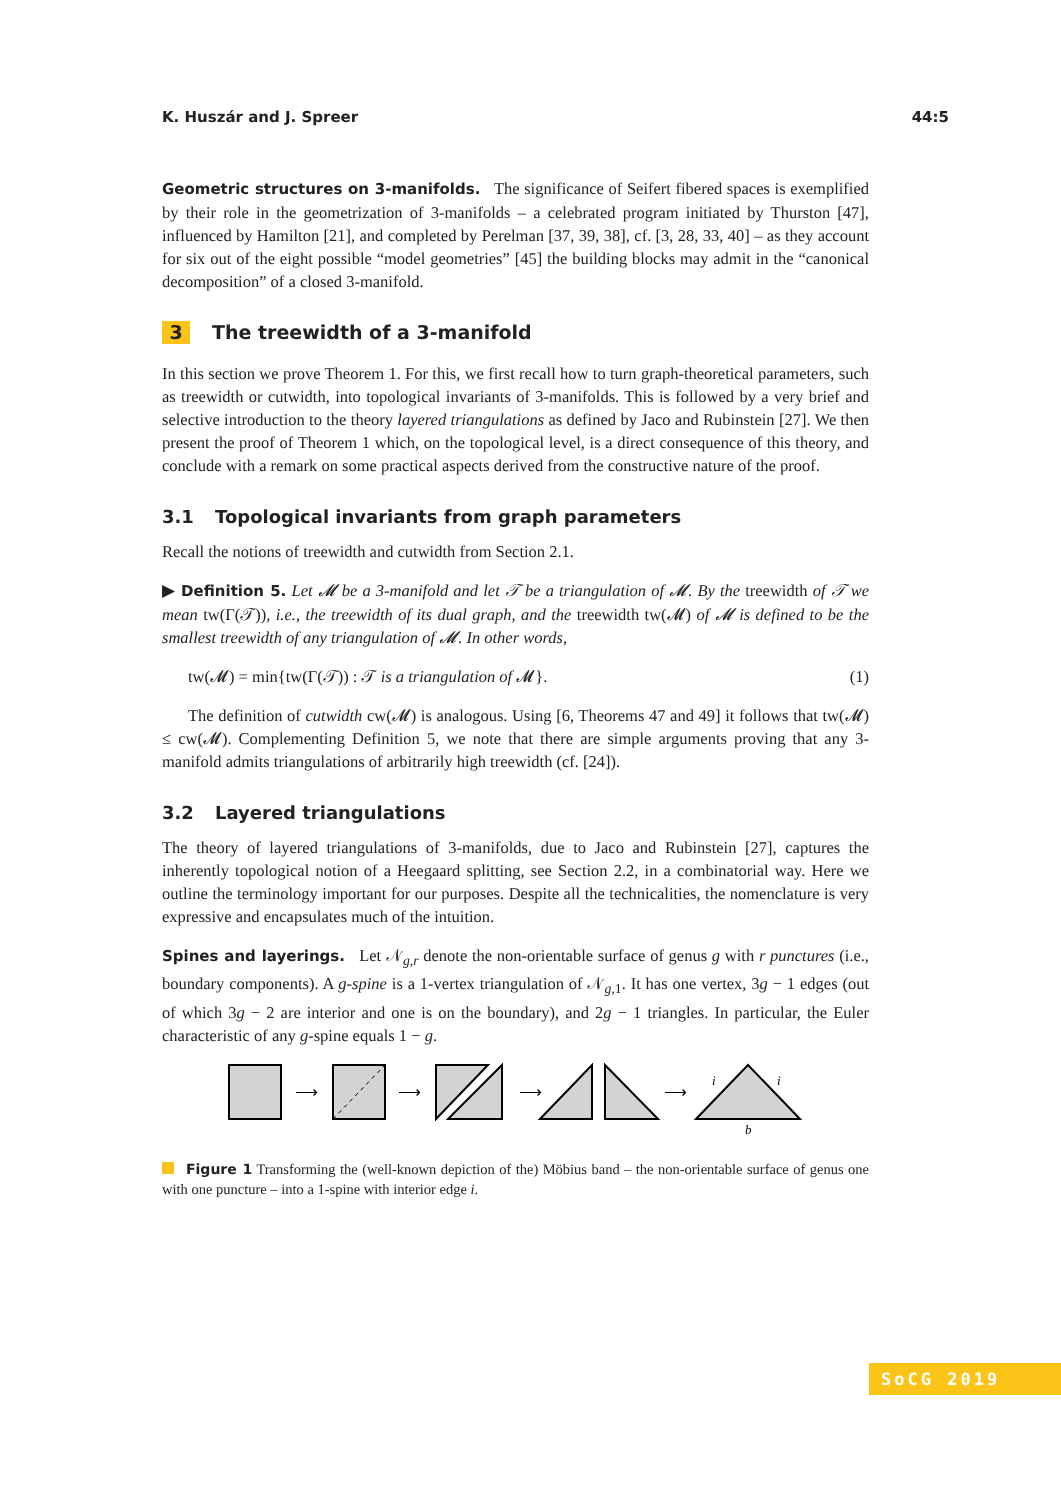K. Huszár and J. Spreer 44:5
Geometric structures on 3-manifolds. The significance of Seifert fibered spaces is exemplified by their role in the geometrization of 3-manifolds – a celebrated program initiated by Thurston [47], influenced by Hamilton [21], and completed by Perelman [37, 39, 38], cf. [3, 28, 33, 40] – as they account for six out of the eight possible “model geometries” [45] the building blocks may admit in the “canonical decomposition” of a closed 3-manifold.
3 The treewidth of a 3-manifold
In this section we prove Theorem 1. For this, we first recall how to turn graph-theoretical parameters, such as treewidth or cutwidth, into topological invariants of 3-manifolds. This is followed by a very brief and selective introduction to the theory layered triangulations as defined by Jaco and Rubinstein [27]. We then present the proof of Theorem 1 which, on the topological level, is a direct consequence of this theory, and conclude with a remark on some practical aspects derived from the constructive nature of the proof.
3.1 Topological invariants from graph parameters
Recall the notions of treewidth and cutwidth from Section 2.1.
▶ Definition 5. Let 𝓜 be a 3-manifold and let 𝒯 be a triangulation of 𝓜. By the treewidth of 𝒯 we mean tw(Γ(𝒯)), i.e., the treewidth of its dual graph, and the treewidth tw(𝓜) of 𝓜 is defined to be the smallest treewidth of any triangulation of 𝓜. In other words,
tw(𝓜) = min{tw(Γ(𝒯)) : 𝒯 is a triangulation of 𝓜}. (1)
The definition of cutwidth cw(𝓜) is analogous. Using [6, Theorems 47 and 49] it follows that tw(𝓜) ≤ cw(𝓜). Complementing Definition 5, we note that there are simple arguments proving that any 3-manifold admits triangulations of arbitrarily high treewidth (cf. [24]).
3.2 Layered triangulations
The theory of layered triangulations of 3-manifolds, due to Jaco and Rubinstein [27], captures the inherently topological notion of a Heegaard splitting, see Section 2.2, in a combinatorial way. Here we outline the terminology important for our purposes. Despite all the technicalities, the nomenclature is very expressive and encapsulates much of the intuition.
Spines and layerings. Let 𝒩<sub>g,r</sub> denote the non-orientable surface of genus g with r punctures (i.e., boundary components). A g-spine is a 1-vertex triangulation of 𝒩<sub>g, 1</sub>. It has one vertex, 3g − 1 edges (out of which 3g − 2 are interior and one is on the boundary), and 2g − 1 triangles. In particular, the Euler characteristic of any g-spine equals 1 − g.
⟶
⟶
⟶
⟶
i
i
b
Figure 1 Transforming the (well-known depiction of the) Möbius band – the non-orientable surface of genus one with one puncture – into a 1-spine with interior edge i.
SoCG 2019